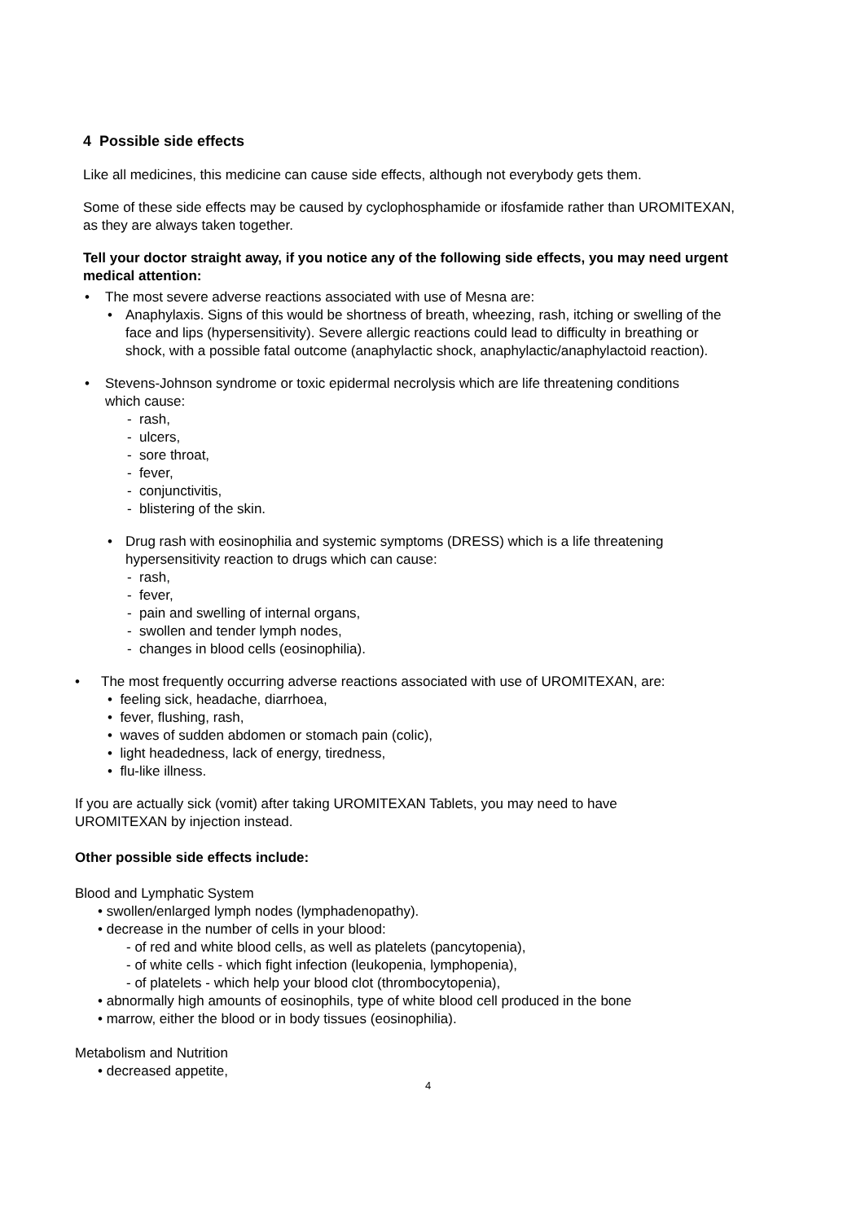4 Possible side effects
Like all medicines, this medicine can cause side effects, although not everybody gets them.
Some of these side effects may be caused by cyclophosphamide or ifosfamide rather than UROMITEXAN, as they are always taken together.
Tell your doctor straight away, if you notice any of the following side effects, you may need urgent medical attention:
• The most severe adverse reactions associated with use of Mesna are:
• Anaphylaxis. Signs of this would be shortness of breath, wheezing, rash, itching or swelling of the face and lips (hypersensitivity). Severe allergic reactions could lead to difficulty in breathing or shock, with a possible fatal outcome (anaphylactic shock, anaphylactic/anaphylactoid reaction).
• Stevens-Johnson syndrome or toxic epidermal necrolysis which are life threatening conditions which cause:
- rash,
- ulcers,
- sore throat,
- fever,
- conjunctivitis,
- blistering of the skin.
• Drug rash with eosinophilia and systemic symptoms (DRESS) which is a life threatening hypersensitivity reaction to drugs which can cause:
- rash,
- fever,
- pain and swelling of internal organs,
- swollen and tender lymph nodes,
- changes in blood cells (eosinophilia).
• The most frequently occurring adverse reactions associated with use of UROMITEXAN, are:
• feeling sick, headache, diarrhoea,
• fever, flushing, rash,
• waves of sudden abdomen or stomach pain (colic),
• light headedness, lack of energy, tiredness,
• flu-like illness.
If you are actually sick (vomit) after taking UROMITEXAN Tablets, you may need to have UROMITEXAN by injection instead.
Other possible side effects include:
Blood and Lymphatic System
• swollen/enlarged lymph nodes (lymphadenopathy).
• decrease in the number of cells in your blood:
- of red and white blood cells, as well as platelets (pancytopenia),
- of white cells - which fight infection (leukopenia, lymphopenia),
- of platelets - which help your blood clot (thrombocytopenia),
• abnormally high amounts of eosinophils, type of white blood cell produced in the bone
• marrow, either the blood or in body tissues (eosinophilia).
Metabolism and Nutrition
• decreased appetite,
4